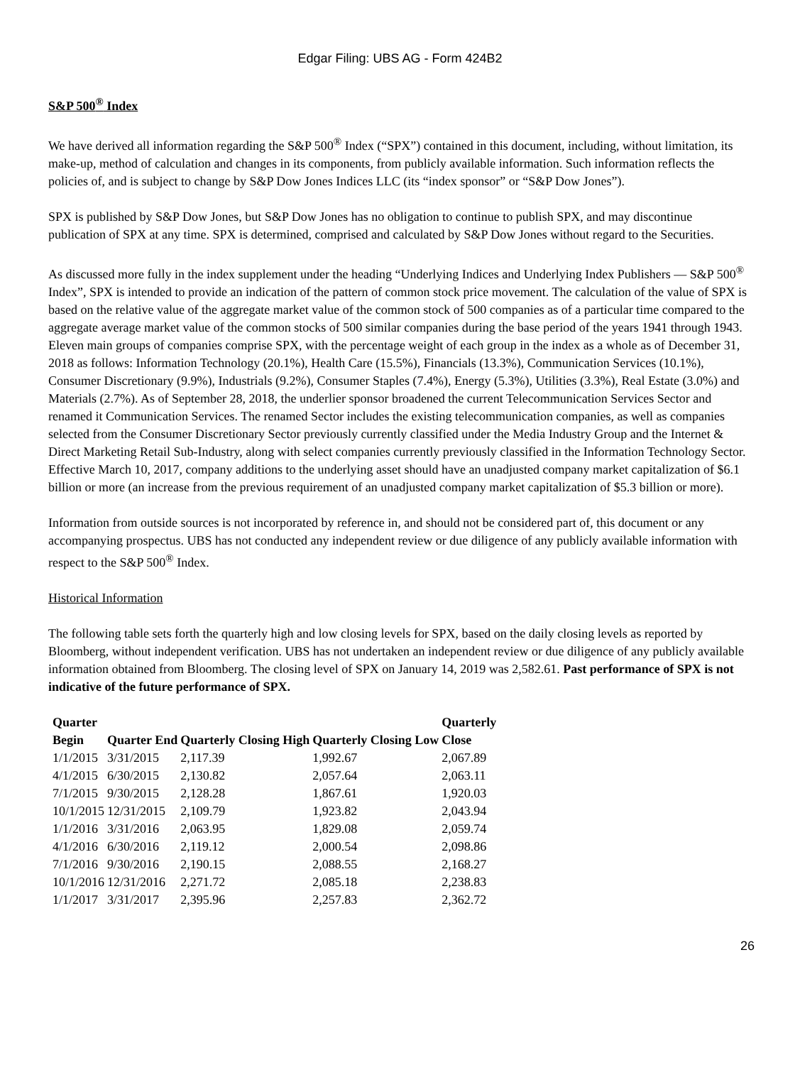Edgar Filing: UBS AG - Form 424B2
S&P 500<sup>®</sup> Index
We have derived all information regarding the S&P 500<sup>®</sup> Index (“SPX”) contained in this document, including, without limitation, its make-up, method of calculation and changes in its components, from publicly available information. Such information reflects the policies of, and is subject to change by S&P Dow Jones Indices LLC (its “index sponsor” or “S&P Dow Jones”).
SPX is published by S&P Dow Jones, but S&P Dow Jones has no obligation to continue to publish SPX, and may discontinue publication of SPX at any time. SPX is determined, comprised and calculated by S&P Dow Jones without regard to the Securities.
As discussed more fully in the index supplement under the heading “Underlying Indices and Underlying Index Publishers — S&P 500<sup>®</sup> Index”, SPX is intended to provide an indication of the pattern of common stock price movement. The calculation of the value of SPX is based on the relative value of the aggregate market value of the common stock of 500 companies as of a particular time compared to the aggregate average market value of the common stocks of 500 similar companies during the base period of the years 1941 through 1943. Eleven main groups of companies comprise SPX, with the percentage weight of each group in the index as a whole as of December 31, 2018 as follows: Information Technology (20.1%), Health Care (15.5%), Financials (13.3%), Communication Services (10.1%), Consumer Discretionary (9.9%), Industrials (9.2%), Consumer Staples (7.4%), Energy (5.3%), Utilities (3.3%), Real Estate (3.0%) and Materials (2.7%). As of September 28, 2018, the underlier sponsor broadened the current Telecommunication Services Sector and renamed it Communication Services. The renamed Sector includes the existing telecommunication companies, as well as companies selected from the Consumer Discretionary Sector previously currently classified under the Media Industry Group and the Internet & Direct Marketing Retail Sub-Industry, along with select companies currently previously classified in the Information Technology Sector. Effective March 10, 2017, company additions to the underlying asset should have an unadjusted company market capitalization of $6.1 billion or more (an increase from the previous requirement of an unadjusted company market capitalization of $5.3 billion or more).
Information from outside sources is not incorporated by reference in, and should not be considered part of, this document or any accompanying prospectus. UBS has not conducted any independent review or due diligence of any publicly available information with respect to the S&P 500<sup>®</sup> Index.
Historical Information
The following table sets forth the quarterly high and low closing levels for SPX, based on the daily closing levels as reported by Bloomberg, without independent verification. UBS has not undertaken an independent review or due diligence of any publicly available information obtained from Bloomberg. The closing level of SPX on January 14, 2019 was 2,582.61. Past performance of SPX is not indicative of the future performance of SPX.
| Quarter Begin | Quarter End | Quarterly Closing High | Quarterly Closing Low | Quarterly Close |
| --- | --- | --- | --- | --- |
| 1/1/2015 | 3/31/2015 | 2,117.39 | 1,992.67 | 2,067.89 |
| 4/1/2015 | 6/30/2015 | 2,130.82 | 2,057.64 | 2,063.11 |
| 7/1/2015 | 9/30/2015 | 2,128.28 | 1,867.61 | 1,920.03 |
| 10/1/2015 | 12/31/2015 | 2,109.79 | 1,923.82 | 2,043.94 |
| 1/1/2016 | 3/31/2016 | 2,063.95 | 1,829.08 | 2,059.74 |
| 4/1/2016 | 6/30/2016 | 2,119.12 | 2,000.54 | 2,098.86 |
| 7/1/2016 | 9/30/2016 | 2,190.15 | 2,088.55 | 2,168.27 |
| 10/1/2016 | 12/31/2016 | 2,271.72 | 2,085.18 | 2,238.83 |
| 1/1/2017 | 3/31/2017 | 2,395.96 | 2,257.83 | 2,362.72 |
26